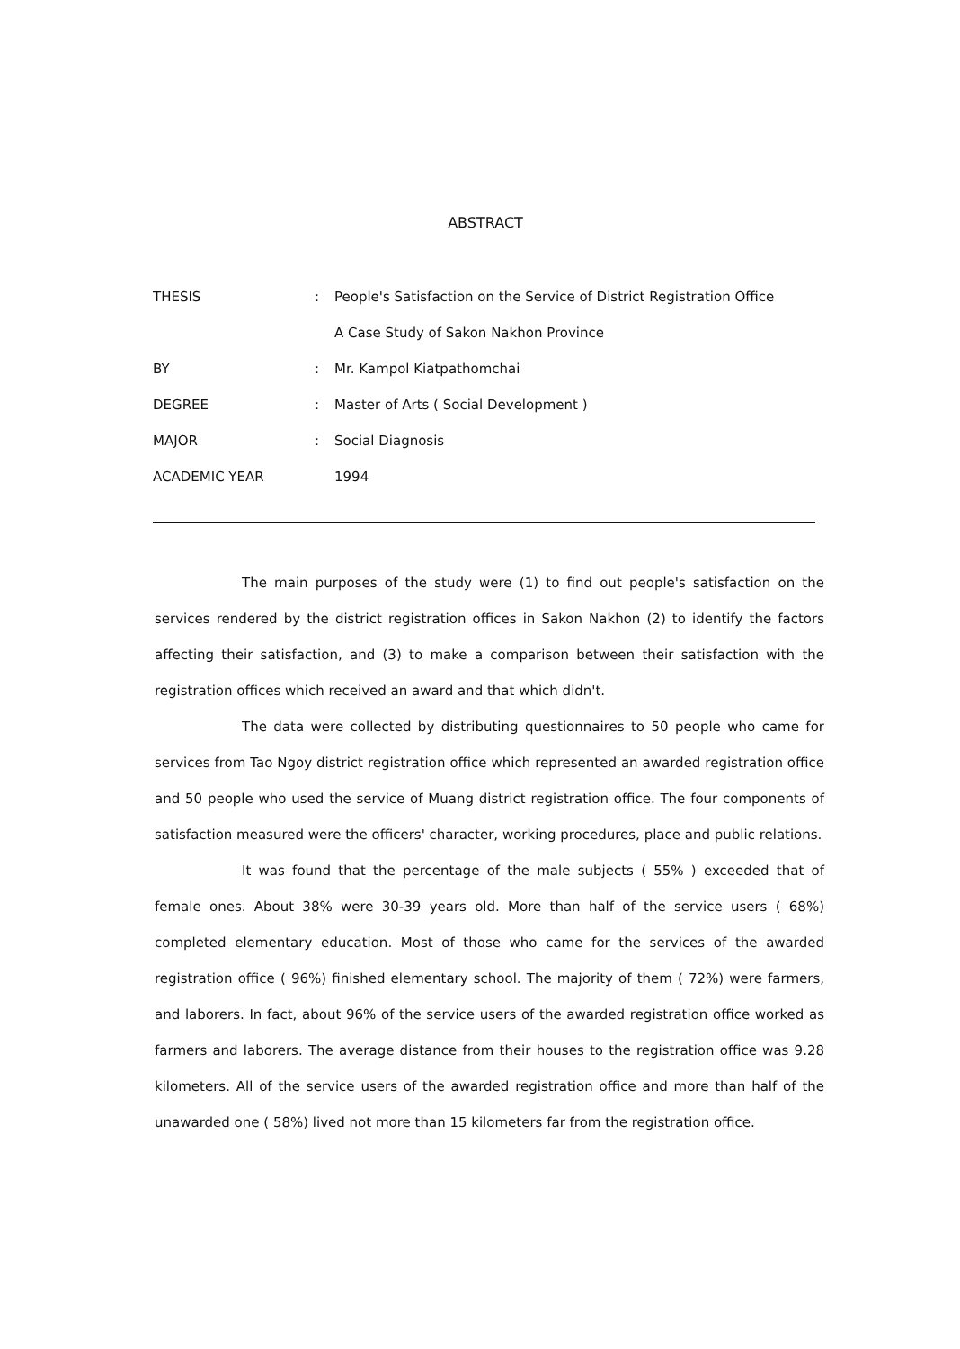ABSTRACT
THESIS : People's Satisfaction on the Service of District Registration Office
A Case Study of Sakon Nakhon Province
BY : Mr. Kampol Kiatpathomchai
DEGREE : Master of Arts ( Social Development )
MAJOR : Social Diagnosis
ACADEMIC YEAR 1994
The main purposes of the study were (1) to find out people's satisfaction on the services rendered by the district registration offices in Sakon Nakhon (2) to identify the factors affecting their satisfaction, and (3) to make a comparison between their satisfaction with the registration offices which received an award and that which didn't.
The data were collected by distributing questionnaires to 50 people who came for services from Tao Ngoy district registration office which represented an awarded registration office and 50 people who used the service of Muang district registration office. The four components of satisfaction measured were the officers' character, working procedures, place and public relations.
It was found that the percentage of the male subjects ( 55% ) exceeded that of female ones. About 38% were 30-39 years old. More than half of the service users ( 68%) completed elementary education. Most of those who came for the services of the awarded registration office ( 96%) finished elementary school. The majority of them ( 72%) were farmers, and laborers. In fact, about 96% of the service users of the awarded registration office worked as farmers and laborers. The average distance from their houses to the registration office was 9.28 kilometers. All of the service users of the awarded registration office and more than half of the unawarded one ( 58%) lived not more than 15 kilometers far from the registration office.